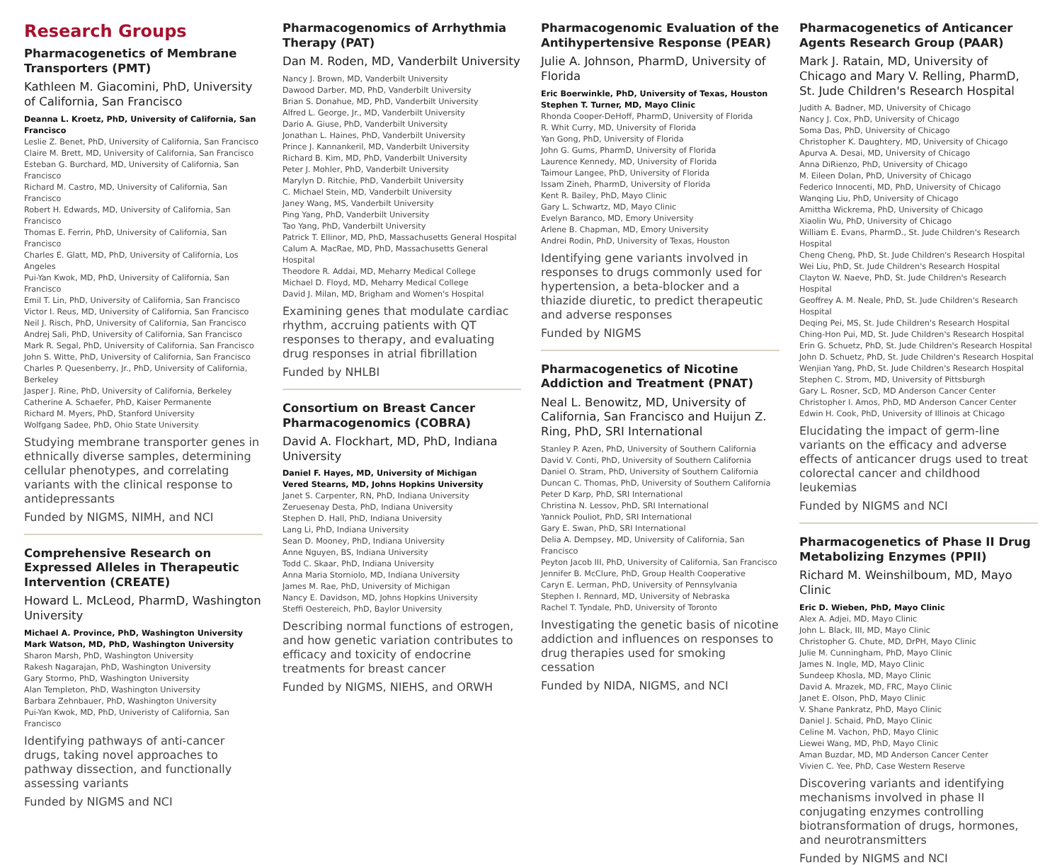Research Groups
Pharmacogenetics of Membrane Transporters (PMT)
Kathleen M. Giacomini, PhD, University of California, San Francisco
Deanna L. Kroetz, PhD, University of California, San Francisco
Leslie Z. Benet, PhD, University of California, San Francisco
Claire M. Brett, MD, University of California, San Francisco
Esteban G. Burchard, MD, University of California, San Francisco
Richard M. Castro, MD, University of California, San Francisco
Robert H. Edwards, MD, University of California, San Francisco
Thomas E. Ferrin, PhD, University of California, San Francisco
Charles E. Glatt, MD, PhD, University of California, Los Angeles
Pui-Yan Kwok, MD, PhD, University of California, San Francisco
Emil T. Lin, PhD, University of California, San Francisco
Victor I. Reus, MD, University of California, San Francisco
Neil J. Risch, PhD, University of California, San Francisco
Andrej Sali, PhD, University of California, San Francisco
Mark R. Segal, PhD, University of California, San Francisco
John S. Witte, PhD, University of California, San Francisco
Charles P. Quesenberry, Jr., PhD, University of California, Berkeley
Jasper J. Rine, PhD, University of California, Berkeley
Catherine A. Schaefer, PhD, Kaiser Permanente
Richard M. Myers, PhD, Stanford University
Wolfgang Sadee, PhD, Ohio State University
Studying membrane transporter genes in ethnically diverse samples, determining cellular phenotypes, and correlating variants with the clinical response to antidepressants
Funded by NIGMS, NIMH, and NCI
Comprehensive Research on Expressed Alleles in Therapeutic Intervention (CREATE)
Howard L. McLeod, PharmD, Washington University
Michael A. Province, PhD, Washington University
Mark Watson, MD, PhD, Washington University
Sharon Marsh, PhD, Washington University
Rakesh Nagarajan, PhD, Washington University
Gary Stormo, PhD, Washington University
Alan Templeton, PhD, Washington University
Barbara Zehnbauer, PhD, Washington University
Pui-Yan Kwok, MD, PhD, Univeristy of California, San Francisco
Identifying pathways of anti-cancer drugs, taking novel approaches to pathway dissection, and functionally assessing variants
Funded by NIGMS and NCI
Pharmacogenomics of Arrhythmia Therapy (PAT)
Dan M. Roden, MD, Vanderbilt University
Nancy J. Brown, MD, Vanderbilt University
Dawood Darber, MD, PhD, Vanderbilt University
Brian S. Donahue, MD, PhD, Vanderbilt University
Alfred L. George, Jr., MD, Vanderbilt University
Dario A. Giuse, PhD, Vanderbilt University
Jonathan L. Haines, PhD, Vanderbilt University
Prince J. Kannankeril, MD, Vanderbilt University
Richard B. Kim, MD, PhD, Vanderbilt University
Peter J. Mohler, PhD, Vanderbilt University
Marylyn D. Ritchie, PhD, Vanderbilt University
C. Michael Stein, MD, Vanderbilt University
Janey Wang, MS, Vanderbilt University
Ping Yang, PhD, Vanderbilt University
Tao Yang, PhD, Vanderbilt University
Patrick T. Ellinor, MD, PhD, Massachusetts General Hospital
Calum A. MacRae, MD, PhD, Massachusetts General Hospital
Theodore R. Addai, MD, Meharry Medical College
Michael D. Floyd, MD, Meharry Medical College
David J. Milan, MD, Brigham and Women's Hospital
Examining genes that modulate cardiac rhythm, accruing patients with QT responses to therapy, and evaluating drug responses in atrial fibrillation
Funded by NHLBI
Consortium on Breast Cancer Pharmacogenomics (COBRA)
David A. Flockhart, MD, PhD, Indiana University
Daniel F. Hayes, MD, University of Michigan
Vered Stearns, MD, Johns Hopkins University
Janet S. Carpenter, RN, PhD, Indiana University
Zeruesenay Desta, PhD, Indiana University
Stephen D. Hall, PhD, Indiana University
Lang Li, PhD, Indiana University
Sean D. Mooney, PhD, Indiana University
Anne Nguyen, BS, Indiana University
Todd C. Skaar, PhD, Indiana University
Anna Maria Storniolo, MD, Indiana University
James M. Rae, PhD, University of Michigan
Nancy E. Davidson, MD, Johns Hopkins University
Steffi Oestereich, PhD, Baylor University
Describing normal functions of estrogen, and how genetic variation contributes to efficacy and toxicity of endocrine treatments for breast cancer
Funded by NIGMS, NIEHS, and ORWH
Pharmacogenomic Evaluation of the Antihypertensive Response (PEAR)
Julie A. Johnson, PharmD, University of Florida
Eric Boerwinkle, PhD, University of Texas, Houston
Stephen T. Turner, MD, Mayo Clinic
Rhonda Cooper-DeHoff, PharmD, University of Florida
R. Whit Curry, MD, University of Florida
Yan Gong, PhD, University of Florida
John G. Gums, PharmD, University of Florida
Laurence Kennedy, MD, University of Florida
Taimour Langee, PhD, University of Florida
Issam Zineh, PharmD, University of Florida
Kent R. Bailey, PhD, Mayo Clinic
Gary L. Schwartz, MD, Mayo Clinic
Evelyn Baranco, MD, Emory University
Arlene B. Chapman, MD, Emory University
Andrei Rodin, PhD, University of Texas, Houston
Identifying gene variants involved in responses to drugs commonly used for hypertension, a beta-blocker and a thiazide diuretic, to predict therapeutic and adverse responses
Funded by NIGMS
Pharmacogenetics of Nicotine Addiction and Treatment (PNAT)
Neal L. Benowitz, MD, University of California, San Francisco and Huijun Z. Ring, PhD, SRI International
Stanley P. Azen, PhD, University of Southern California
David V. Conti, PhD, University of Southern California
Daniel O. Stram, PhD, University of Southern California
Duncan C. Thomas, PhD, University of Southern California
Peter D Karp, PhD, SRI International
Christina N. Lessov, PhD, SRI International
Yannick Pouliot, PhD, SRI International
Gary E. Swan, PhD, SRI International
Delia A. Dempsey, MD, University of California, San Francisco
Peyton Jacob III, PhD, University of California, San Francisco
Jennifer B. McClure, PhD, Group Health Cooperative
Caryn E. Lerman, PhD, University of Pennsylvania
Stephen I. Rennard, MD, University of Nebraska
Rachel T. Tyndale, PhD, University of Toronto
Investigating the genetic basis of nicotine addiction and influences on responses to drug therapies used for smoking cessation
Funded by NIDA, NIGMS, and NCI
Pharmacogenetics of Anticancer Agents Research Group (PAAR)
Mark J. Ratain, MD, University of Chicago and Mary V. Relling, PharmD, St. Jude Children's Research Hospital
Judith A. Badner, MD, University of Chicago
Nancy J. Cox, PhD, University of Chicago
Soma Das, PhD, University of Chicago
Christopher K. Daughtery, MD, University of Chicago
Apurva A. Desai, MD, University of Chicago
Anna DiRienzo, PhD, University of Chicago
M. Eileen Dolan, PhD, University of Chicago
Federico Innocenti, MD, PhD, University of Chicago
Wanqing Liu, PhD, University of Chicago
Amittha Wickrema, PhD, University of Chicago
Xiaolin Wu, PhD, University of Chicago
William E. Evans, PharmD., St. Jude Children's Research Hospital
Cheng Cheng, PhD, St. Jude Children's Research Hospital
Wei Liu, PhD, St. Jude Children's Research Hospital
Clayton W. Naeve, PhD, St. Jude Children's Research Hospital
Geoffrey A. M. Neale, PhD, St. Jude Children's Research Hospital
Deqing Pei, MS, St. Jude Children's Research Hospital
Ching-Hon Pui, MD, St. Jude Children's Research Hospital
Erin G. Schuetz, PhD, St. Jude Children's Research Hospital
John D. Schuetz, PhD, St. Jude Children's Research Hospital
Wenjian Yang, PhD, St. Jude Children's Research Hospital
Stephen C. Strom, MD, University of Pittsburgh
Gary L. Rosner, ScD, MD Anderson Cancer Center
Christopher I. Amos, PhD, MD Anderson Cancer Center
Edwin H. Cook, PhD, University of Illinois at Chicago
Elucidating the impact of germ-line variants on the efficacy and adverse effects of anticancer drugs used to treat colorectal cancer and childhood leukemias
Funded by NIGMS and NCI
Pharmacogenetics of Phase II Drug Metabolizing Enzymes (PPII)
Richard M. Weinshilboum, MD, Mayo Clinic
Eric D. Wieben, PhD, Mayo Clinic
Alex A. Adjei, MD, Mayo Clinic
John L. Black, III, MD, Mayo Clinic
Christopher G. Chute, MD, DrPH, Mayo Clinic
Julie M. Cunningham, PhD, Mayo Clinic
James N. Ingle, MD, Mayo Clinic
Sundeep Khosla, MD, Mayo Clinic
David A. Mrazek, MD, FRC, Mayo Clinic
Janet E. Olson, PhD, Mayo Clinic
V. Shane Pankratz, PhD, Mayo Clinic
Daniel J. Schaid, PhD, Mayo Clinic
Celine M. Vachon, PhD, Mayo Clinic
Liewei Wang, MD, PhD, Mayo Clinic
Aman Buzdar, MD, MD Anderson Cancer Center
Vivien C. Yee, PhD, Case Western Reserve
Discovering variants and identifying mechanisms involved in phase II conjugating enzymes controlling biotransformation of drugs, hormones, and neurotransmitters
Funded by NIGMS and NCI